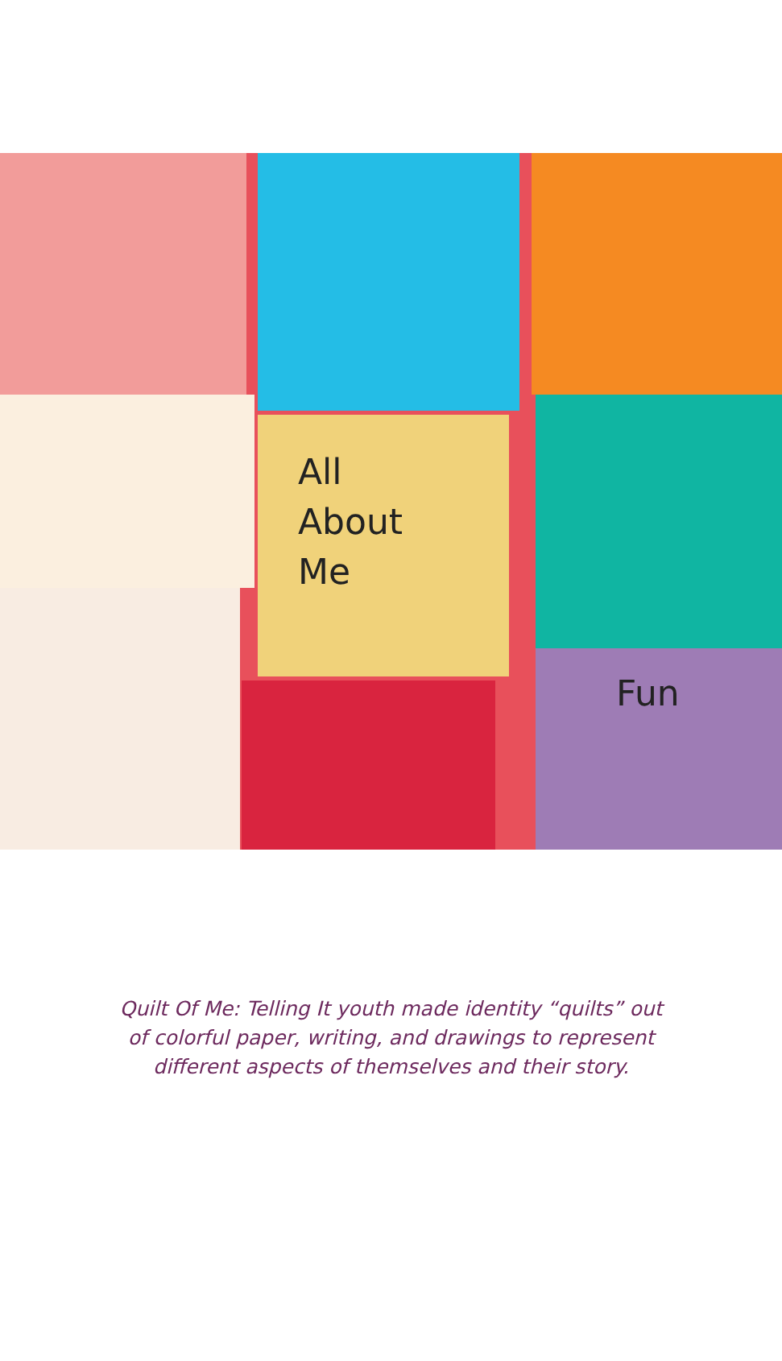All
About
Me
Fun
Quilt Of Me: Telling It youth made identity “quilts” out of colorful paper, writing, and drawings to represent different aspects of themselves and their story.